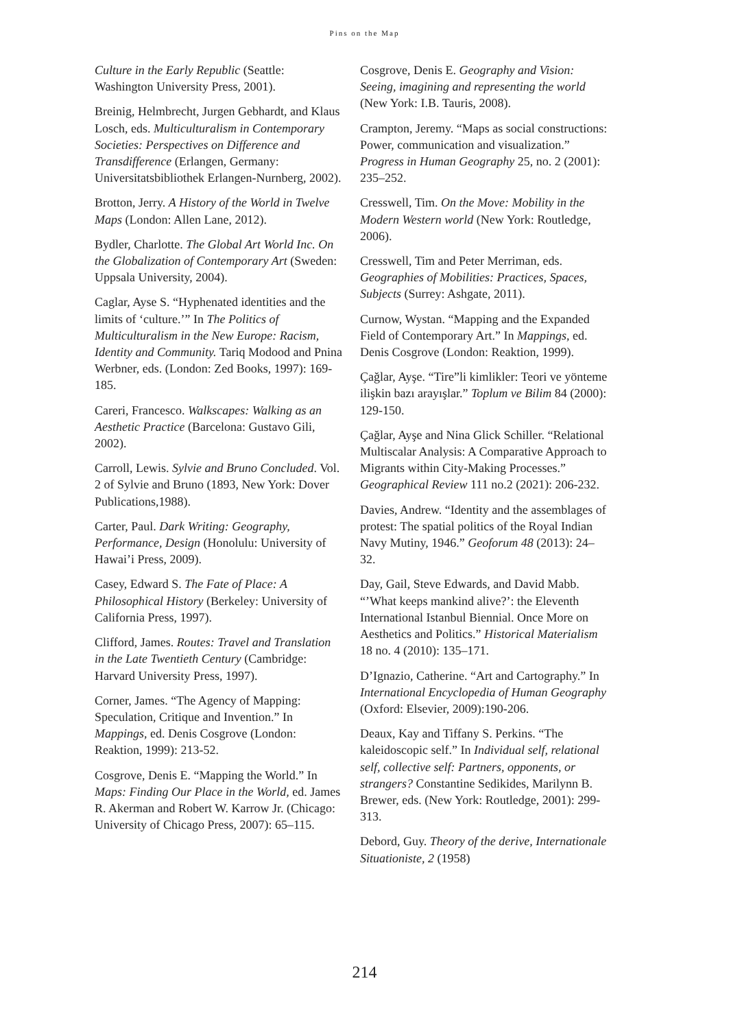Pins on the Map
Culture in the Early Republic (Seattle: Washington University Press, 2001).
Breinig, Helmbrecht, Jurgen Gebhardt, and Klaus Losch, eds. Multiculturalism in Contemporary Societies: Perspectives on Difference and Transdifference (Erlangen, Germany: Universitatsbibliothek Erlangen-Nurnberg, 2002).
Brotton, Jerry. A History of the World in Twelve Maps (London: Allen Lane, 2012).
Bydler, Charlotte. The Global Art World Inc. On the Globalization of Contemporary Art (Sweden: Uppsala University, 2004).
Caglar, Ayse S. “Hyphenated identities and the limits of ‘culture.’” In The Politics of Multiculturalism in the New Europe: Racism, Identity and Community. Tariq Modood and Pnina Werbner, eds. (London: Zed Books, 1997): 169-185.
Careri, Francesco. Walkscapes: Walking as an Aesthetic Practice (Barcelona: Gustavo Gili, 2002).
Carroll, Lewis. Sylvie and Bruno Concluded. Vol. 2 of Sylvie and Bruno (1893, New York: Dover Publications,1988).
Carter, Paul. Dark Writing: Geography, Performance, Design (Honolulu: University of Hawai’i Press, 2009).
Casey, Edward S. The Fate of Place: A Philosophical History (Berkeley: University of California Press, 1997).
Clifford, James. Routes: Travel and Translation in the Late Twentieth Century (Cambridge: Harvard University Press, 1997).
Corner, James. “The Agency of Mapping: Speculation, Critique and Invention.” In Mappings, ed. Denis Cosgrove (London: Reaktion, 1999): 213-52.
Cosgrove, Denis E. “Mapping the World.” In Maps: Finding Our Place in the World, ed. James R. Akerman and Robert W. Karrow Jr. (Chicago: University of Chicago Press, 2007): 65–115.
Cosgrove, Denis E. Geography and Vision: Seeing, imagining and representing the world (New York: I.B. Tauris, 2008).
Crampton, Jeremy. “Maps as social constructions: Power, communication and visualization.” Progress in Human Geography 25, no. 2 (2001): 235–252.
Cresswell, Tim. On the Move: Mobility in the Modern Western world (New York: Routledge, 2006).
Cresswell, Tim and Peter Merriman, eds. Geographies of Mobilities: Practices, Spaces, Subjects (Surrey: Ashgate, 2011).
Curnow, Wystan. “Mapping and the Expanded Field of Contemporary Art.” In Mappings, ed. Denis Cosgrove (London: Reaktion, 1999).
Çağlar, Ayşe. “Tire”li kimlikler: Teori ve yönteme ilişkin bazı arayışlar.” Toplum ve Bilim 84 (2000): 129-150.
Çağlar, Ayşe and Nina Glick Schiller. “Relational Multiscalar Analysis: A Comparative Approach to Migrants within City-Making Processes.” Geographical Review 111 no.2 (2021): 206-232.
Davies, Andrew. “Identity and the assemblages of protest: The spatial politics of the Royal Indian Navy Mutiny, 1946.” Geoforum 48 (2013): 24–32.
Day, Gail, Steve Edwards, and David Mabb. “’What keeps mankind alive?’: the Eleventh International Istanbul Biennial. Once More on Aesthetics and Politics.” Historical Materialism 18 no. 4 (2010): 135–171.
D’Ignazio, Catherine. “Art and Cartography.” In International Encyclopedia of Human Geography (Oxford: Elsevier, 2009):190-206.
Deaux, Kay and Tiffany S. Perkins. “The kaleidoscopic self.” In Individual self, relational self, collective self: Partners, opponents, or strangers? Constantine Sedikides, Marilynn B. Brewer, eds. (New York: Routledge, 2001): 299-313.
Debord, Guy. Theory of the derive, Internationale Situationiste, 2 (1958)
214